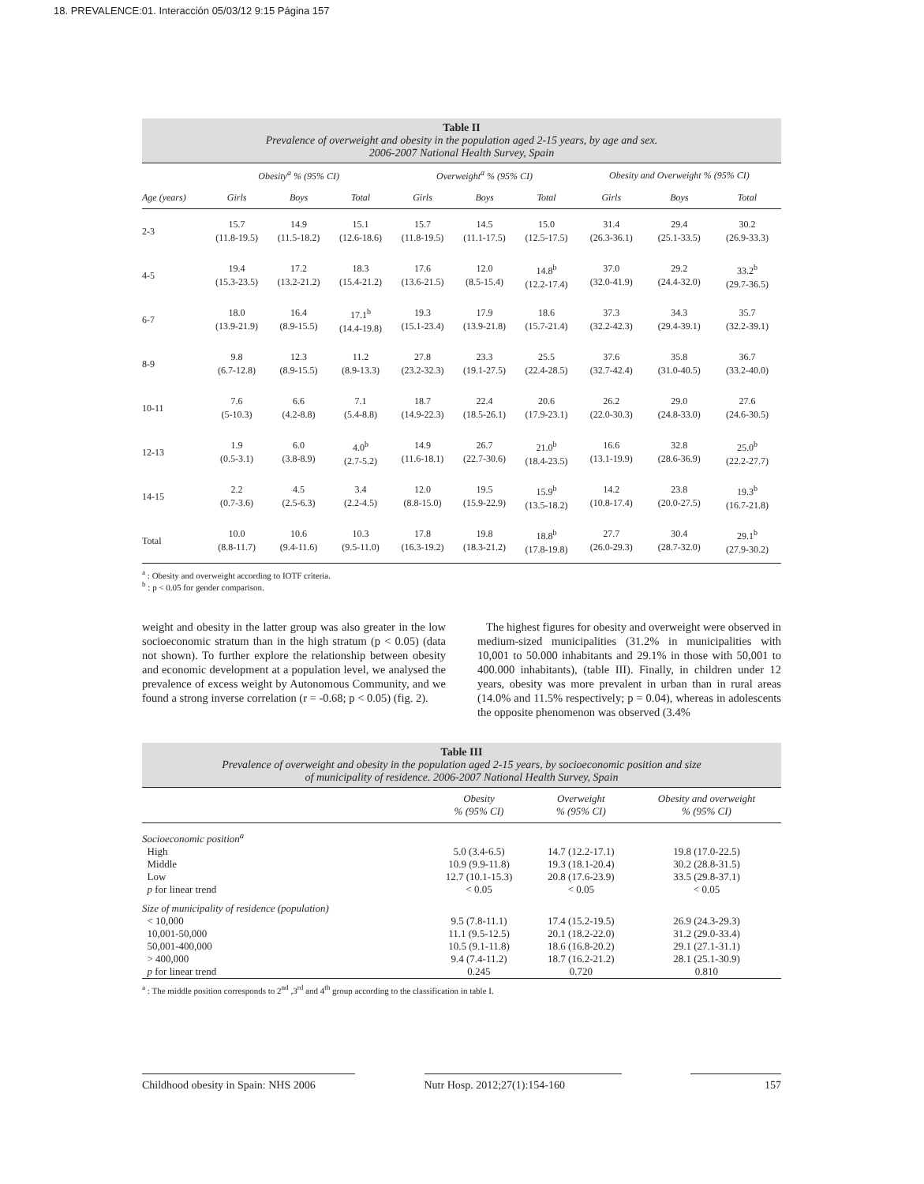18. PREVALENCE:01. Interacción 05/03/12 9:15 Página 157
Table II
Prevalence of overweight and obesity in the population aged 2-15 years, by age and sex.
2006-2007 National Health Survey, Spain
| | Obesity<sup>a</sup> % (95% CI) | | | Overweight<sup>a</sup> % (95% CI) | | | Obesity and Overweight % (95% CI) | | |
| --- | --- | --- | --- | --- | --- | --- | --- | --- | --- |
| Age (years) | Girls | Boys | Total | Girls | Boys | Total | Girls | Boys | Total |
| 2-3 | 15.7 (11.8-19.5) | 14.9 (11.5-18.2) | 15.1 (12.6-18.6) | 15.7 (11.8-19.5) | 14.5 (11.1-17.5) | 15.0 (12.5-17.5) | 31.4 (26.3-36.1) | 29.4 (25.1-33.5) | 30.2 (26.9-33.3) |
| 4-5 | 19.4 (15.3-23.5) | 17.2 (13.2-21.2) | 18.3 (15.4-21.2) | 17.6 (13.6-21.5) | 12.0 (8.5-15.4) | 14.8<sup>b</sup> (12.2-17.4) | 37.0 (32.0-41.9) | 29.2 (24.4-32.0) | 33.2<sup>b</sup> (29.7-36.5) |
| 6-7 | 18.0 (13.9-21.9) | 16.4 (8.9-15.5) | 17.1<sup>b</sup> (14.4-19.8) | 19.3 (15.1-23.4) | 17.9 (13.9-21.8) | 18.6 (15.7-21.4) | 37.3 (32.2-42.3) | 34.3 (29.4-39.1) | 35.7 (32.2-39.1) |
| 8-9 | 9.8 (6.7-12.8) | 12.3 (8.9-15.5) | 11.2 (8.9-13.3) | 27.8 (23.2-32.3) | 23.3 (19.1-27.5) | 25.5 (22.4-28.5) | 37.6 (32.7-42.4) | 35.8 (31.0-40.5) | 36.7 (33.2-40.0) |
| 10-11 | 7.6 (5-10.3) | 6.6 (4.2-8.8) | 7.1 (5.4-8.8) | 18.7 (14.9-22.3) | 22.4 (18.5-26.1) | 20.6 (17.9-23.1) | 26.2 (22.0-30.3) | 29.0 (24.8-33.0) | 27.6 (24.6-30.5) |
| 12-13 | 1.9 (0.5-3.1) | 6.0 (3.8-8.9) | 4.0<sup>b</sup> (2.7-5.2) | 14.9 (11.6-18.1) | 26.7 (22.7-30.6) | 21.0<sup>b</sup> (18.4-23.5) | 16.6 (13.1-19.9) | 32.8 (28.6-36.9) | 25.0<sup>b</sup> (22.2-27.7) |
| 14-15 | 2.2 (0.7-3.6) | 4.5 (2.5-6.3) | 3.4 (2.2-4.5) | 12.0 (8.8-15.0) | 19.5 (15.9-22.9) | 15.9<sup>b</sup> (13.5-18.2) | 14.2 (10.8-17.4) | 23.8 (20.0-27.5) | 19.3<sup>b</sup> (16.7-21.8) |
| Total | 10.0 (8.8-11.7) | 10.6 (9.4-11.6) | 10.3 (9.5-11.0) | 17.8 (16.3-19.2) | 19.8 (18.3-21.2) | 18.8<sup>b</sup> (17.8-19.8) | 27.7 (26.0-29.3) | 30.4 (28.7-32.0) | 29.1<sup>b</sup> (27.9-30.2) |
<sup>a</sup> : Obesity and overweight according to IOTF criteria.
<sup>b</sup> : p < 0.05 for gender comparison.
weight and obesity in the latter group was also greater in the low socioeconomic stratum than in the high stratum (p < 0.05) (data not shown). To further explore the relationship between obesity and economic development at a population level, we analysed the prevalence of excess weight by Autonomous Community, and we found a strong inverse correlation (r = -0.68; p < 0.05) (fig. 2).
The highest figures for obesity and overweight were observed in medium-sized municipalities (31.2% in municipalities with 10,001 to 50.000 inhabitants and 29.1% in those with 50,001 to 400.000 inhabitants), (table III). Finally, in children under 12 years, obesity was more prevalent in urban than in rural areas (14.0% and 11.5% respectively; p = 0.04), whereas in adolescents the opposite phenomenon was observed (3.4%
Table III
Prevalence of overweight and obesity in the population aged 2-15 years, by socioeconomic position and size
of municipality of residence. 2006-2007 National Health Survey, Spain
| | Obesity % (95% CI) | Overweight % (95% CI) | Obesity and overweight % (95% CI) |
| --- | --- | --- | --- |
| Socioeconomic position<sup>a</sup> | | | |
| High | 5.0 (3.4-6.5) | 14.7 (12.2-17.1) | 19.8 (17.0-22.5) |
| Middle | 10.9 (9.9-11.8) | 19.3 (18.1-20.4) | 30.2 (28.8-31.5) |
| Low | 12.7 (10.1-15.3) | 20.8 (17.6-23.9) | 33.5 (29.8-37.1) |
| p for linear trend | < 0.05 | < 0.05 | < 0.05 |
| Size of municipality of residence (population) | | | |
| < 10,000 | 9.5 (7.8-11.1) | 17.4 (15.2-19.5) | 26.9 (24.3-29.3) |
| 10,001-50,000 | 11.1 (9.5-12.5) | 20.1 (18.2-22.0) | 31.2 (29.0-33.4) |
| 50,001-400,000 | 10.5 (9.1-11.8) | 18.6 (16.8-20.2) | 29.1 (27.1-31.1) |
| > 400,000 | 9.4 (7.4-11.2) | 18.7 (16.2-21.2) | 28.1 (25.1-30.9) |
| p for linear trend | 0.245 | 0.720 | 0.810 |
<sup>a</sup> : The middle position corresponds to 2<sup>nd</sup> ,3<sup>rd</sup> and 4<sup>th</sup> group according to the classification in table I.
Childhood obesity in Spain: NHS 2006 Nutr Hosp. 2012;27(1):154-160 157